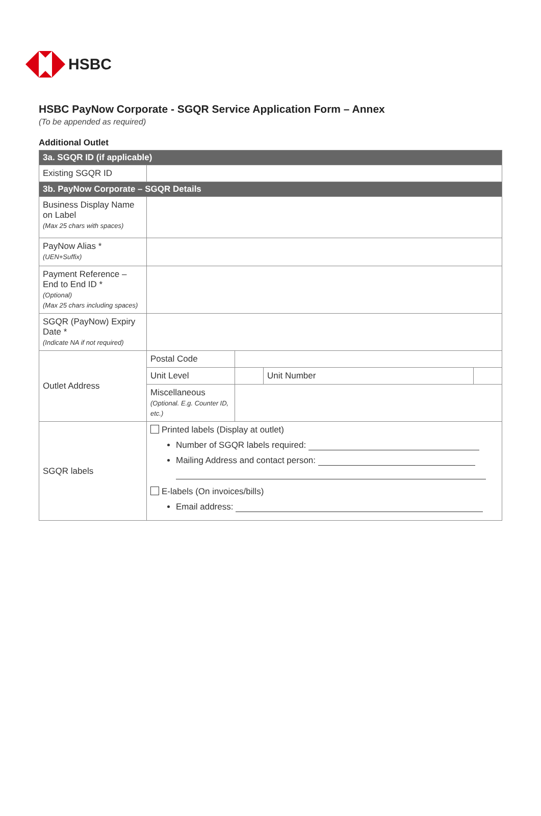HSBC
HSBC PayNow Corporate - SGQR Service Application Form – Annex
(To be appended as required)
Additional Outlet
| 3a. SGQR ID (if applicable) | | | | |
| --- | --- | --- | --- | --- |
| Existing SGQR ID | | | | |
| 3b. PayNow Corporate – SGQR Details | | | | |
| Business Display Name on Label (Max 25 chars with spaces) | | | | |
| PayNow Alias * (UEN+Suffix) | | | | |
| Payment Reference – End to End ID * (Optional) (Max 25 chars including spaces) | | | | |
| SGQR (PayNow) Expiry Date * (Indicate NA if not required) | | | | |
| Outlet Address | Postal Code | | | |
| | Unit Level | | Unit Number | |
| | Miscellaneous (Optional. E.g. Counter ID, etc.) | | | |
| SGQR labels | Printed labels (Display at outlet) Number of SGQR labels required: Mailing Address and contact person: E-labels (On invoices/bills) Email address: | | | |